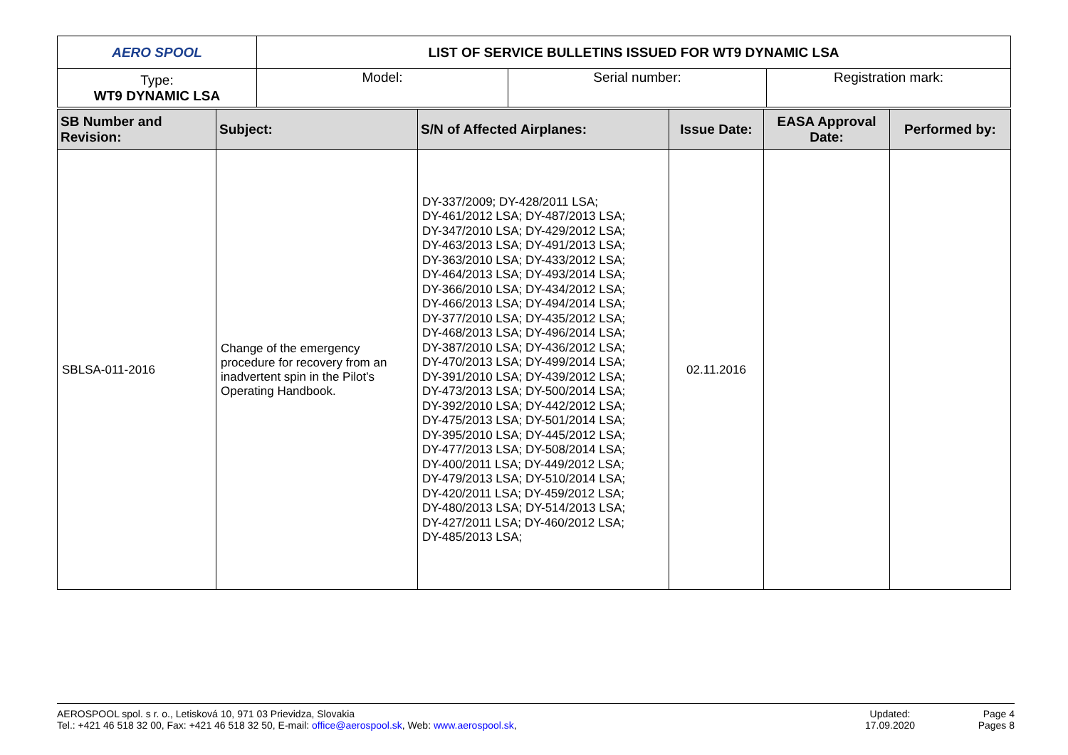| AERO SPOOL | LIST OF SERVICE BULLETINS ISSUED FOR WT9 DYNAMIC LSA | | |
| Type: WT9 DYNAMIC LSA | Model: | Serial number: | Registration mark: |
| SB Number and Revision: | Subject: | S/N of Affected Airplanes: | Issue Date: | EASA Approval Date: | Performed by: |
| --- | --- | --- | --- | --- | --- |
| SBLSA-011-2016 | Change of the emergency procedure for recovery from an inadvertent spin in the Pilot’s Operating Handbook. | DY-337/2009; DY-428/2011 LSA; DY-461/2012 LSA; DY-487/2013 LSA; DY-347/2010 LSA; DY-429/2012 LSA; DY-463/2013 LSA; DY-491/2013 LSA; DY-363/2010 LSA; DY-433/2012 LSA; DY-464/2013 LSA; DY-493/2014 LSA; DY-366/2010 LSA; DY-434/2012 LSA; DY-466/2013 LSA; DY-494/2014 LSA; DY-377/2010 LSA; DY-435/2012 LSA; DY-468/2013 LSA; DY-496/2014 LSA; DY-387/2010 LSA; DY-436/2012 LSA; DY-470/2013 LSA; DY-499/2014 LSA; DY-391/2010 LSA; DY-439/2012 LSA; DY-473/2013 LSA; DY-500/2014 LSA; DY-392/2010 LSA; DY-442/2012 LSA; DY-475/2013 LSA; DY-501/2014 LSA; DY-395/2010 LSA; DY-445/2012 LSA; DY-477/2013 LSA; DY-508/2014 LSA; DY-400/2011 LSA; DY-449/2012 LSA; DY-479/2013 LSA; DY-510/2014 LSA; DY-420/2011 LSA; DY-459/2012 LSA; DY-480/2013 LSA; DY-514/2013 LSA; DY-427/2011 LSA; DY-460/2012 LSA; DY-485/2013 LSA; | 02.11.2016 | | |
AEROSPOOL spol. s r. o., Letisková 10, 971 03 Prievidza, Slovakia
Tel.: +421 46 518 32 00, Fax: +421 46 518 32 50, E-mail: office@aerospool.sk, Web: www.aerospool.sk,
Updated:
17.09.2020
Page 4
Pages 8